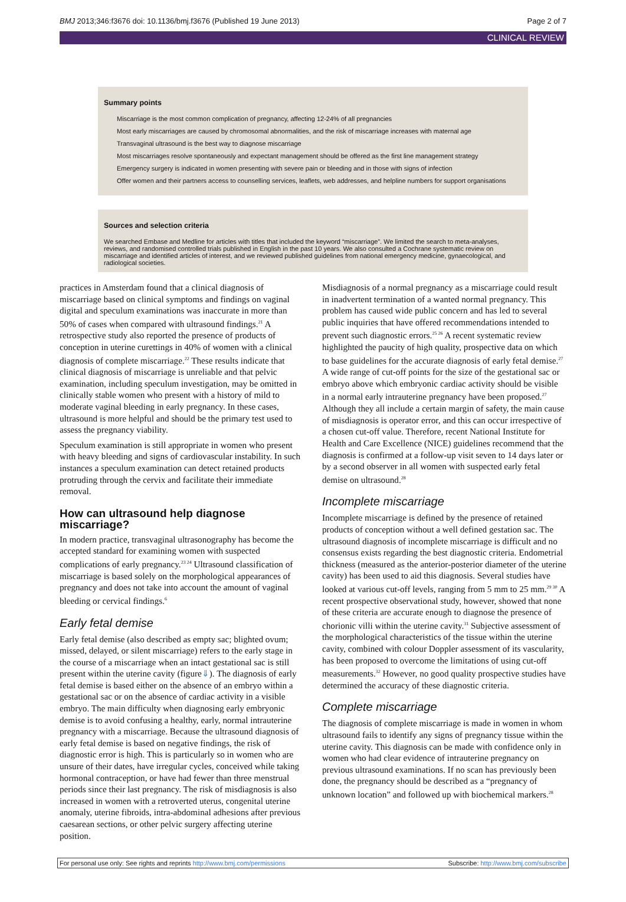BMJ 2013;346:f3676 doi: 10.1136/bmj.f3676 (Published 19 June 2013) Page 2 of 7
CLINICAL REVIEW
Summary points
Miscarriage is the most common complication of pregnancy, affecting 12-24% of all pregnancies
Most early miscarriages are caused by chromosomal abnormalities, and the risk of miscarriage increases with maternal age
Transvaginal ultrasound is the best way to diagnose miscarriage
Most miscarriages resolve spontaneously and expectant management should be offered as the first line management strategy
Emergency surgery is indicated in women presenting with severe pain or bleeding and in those with signs of infection
Offer women and their partners access to counselling services, leaflets, web addresses, and helpline numbers for support organisations
Sources and selection criteria
We searched Embase and Medline for articles with titles that included the keyword “miscarriage”. We limited the search to meta-analyses, reviews, and randomised controlled trials published in English in the past 10 years. We also consulted a Cochrane systematic review on miscarriage and identified articles of interest, and we reviewed published guidelines from national emergency medicine, gynaecological, and radiological societies.
practices in Amsterdam found that a clinical diagnosis of miscarriage based on clinical symptoms and findings on vaginal digital and speculum examinations was inaccurate in more than 50% of cases when compared with ultrasound findings.<sup>21</sup> A retrospective study also reported the presence of products of conception in uterine curettings in 40% of women with a clinical diagnosis of complete miscarriage.<sup>22</sup> These results indicate that clinical diagnosis of miscarriage is unreliable and that pelvic examination, including speculum investigation, may be omitted in clinically stable women who present with a history of mild to moderate vaginal bleeding in early pregnancy. In these cases, ultrasound is more helpful and should be the primary test used to assess the pregnancy viability.
Speculum examination is still appropriate in women who present with heavy bleeding and signs of cardiovascular instability. In such instances a speculum examination can detect retained products protruding through the cervix and facilitate their immediate removal.
How can ultrasound help diagnose miscarriage?
In modern practice, transvaginal ultrasonography has become the accepted standard for examining women with suspected complications of early pregnancy.<sup>23 24</sup> Ultrasound classification of miscarriage is based solely on the morphological appearances of pregnancy and does not take into account the amount of vaginal bleeding or cervical findings.<sup>6</sup>
Early fetal demise
Early fetal demise (also described as empty sac; blighted ovum; missed, delayed, or silent miscarriage) refers to the early stage in the course of a miscarriage when an intact gestational sac is still present within the uterine cavity (figure⇓). The diagnosis of early fetal demise is based either on the absence of an embryo within a gestational sac or on the absence of cardiac activity in a visible embryo. The main difficulty when diagnosing early embryonic demise is to avoid confusing a healthy, early, normal intrauterine pregnancy with a miscarriage. Because the ultrasound diagnosis of early fetal demise is based on negative findings, the risk of diagnostic error is high. This is particularly so in women who are unsure of their dates, have irregular cycles, conceived while taking hormonal contraception, or have had fewer than three menstrual periods since their last pregnancy. The risk of misdiagnosis is also increased in women with a retroverted uterus, congenital uterine anomaly, uterine fibroids, intra-abdominal adhesions after previous caesarean sections, or other pelvic surgery affecting uterine position.
Misdiagnosis of a normal pregnancy as a miscarriage could result in inadvertent termination of a wanted normal pregnancy. This problem has caused wide public concern and has led to several public inquiries that have offered recommendations intended to prevent such diagnostic errors.<sup>25 26</sup> A recent systematic review highlighted the paucity of high quality, prospective data on which to base guidelines for the accurate diagnosis of early fetal demise.<sup>27</sup> A wide range of cut-off points for the size of the gestational sac or embryo above which embryonic cardiac activity should be visible in a normal early intrauterine pregnancy have been proposed.<sup>27</sup> Although they all include a certain margin of safety, the main cause of misdiagnosis is operator error, and this can occur irrespective of a chosen cut-off value. Therefore, recent National Institute for Health and Care Excellence (NICE) guidelines recommend that the diagnosis is confirmed at a follow-up visit seven to 14 days later or by a second observer in all women with suspected early fetal demise on ultrasound.<sup>28</sup>
Incomplete miscarriage
Incomplete miscarriage is defined by the presence of retained products of conception without a well defined gestation sac. The ultrasound diagnosis of incomplete miscarriage is difficult and no consensus exists regarding the best diagnostic criteria. Endometrial thickness (measured as the anterior-posterior diameter of the uterine cavity) has been used to aid this diagnosis. Several studies have looked at various cut-off levels, ranging from 5 mm to 25 mm.<sup>29 30</sup> A recent prospective observational study, however, showed that none of these criteria are accurate enough to diagnose the presence of chorionic villi within the uterine cavity.<sup>31</sup> Subjective assessment of the morphological characteristics of the tissue within the uterine cavity, combined with colour Doppler assessment of its vascularity, has been proposed to overcome the limitations of using cut-off measurements.<sup>32</sup> However, no good quality prospective studies have determined the accuracy of these diagnostic criteria.
Complete miscarriage
The diagnosis of complete miscarriage is made in women in whom ultrasound fails to identify any signs of pregnancy tissue within the uterine cavity. This diagnosis can be made with confidence only in women who had clear evidence of intrauterine pregnancy on previous ultrasound examinations. If no scan has previously been done, the pregnancy should be described as a “pregnancy of unknown location” and followed up with biochemical markers.<sup>28</sup>
For personal use only: See rights and reprints http://www.bmj.com/permissions Subscribe: http://www.bmj.com/subscribe